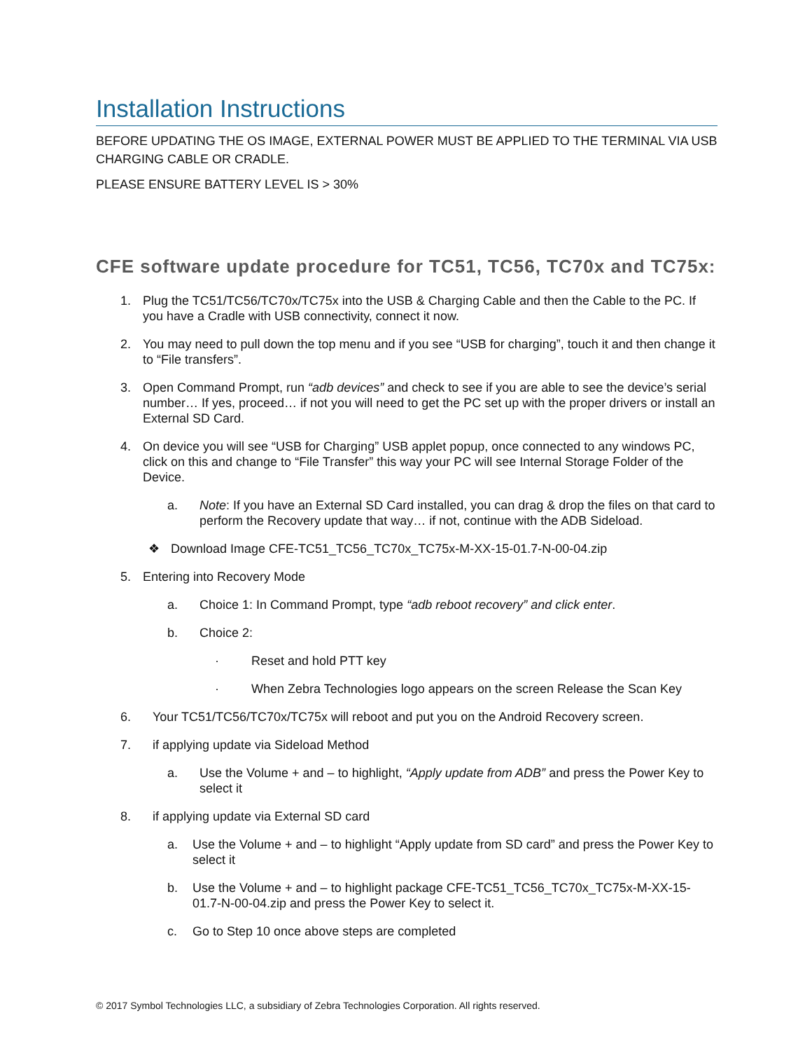Installation Instructions
BEFORE UPDATING THE OS IMAGE, EXTERNAL POWER MUST BE APPLIED TO THE TERMINAL VIA USB CHARGING CABLE OR CRADLE.
PLEASE ENSURE BATTERY LEVEL IS > 30%
CFE software update procedure for TC51, TC56, TC70x and TC75x:
1. Plug the TC51/TC56/TC70x/TC75x into the USB & Charging Cable and then the Cable to the PC. If you have a Cradle with USB connectivity, connect it now.
2. You may need to pull down the top menu and if you see “USB for charging”, touch it and then change it to “File transfers”.
3. Open Command Prompt, run “adb devices” and check to see if you are able to see the device’s serial number… If yes, proceed… if not you will need to get the PC set up with the proper drivers or install an External SD Card.
4. On device you will see “USB for Charging” USB applet popup, once connected to any windows PC, click on this and change to “File Transfer” this way your PC will see Internal Storage Folder of the Device.
a. Note: If you have an External SD Card installed, you can drag & drop the files on that card to perform the Recovery update that way… if not, continue with the ADB Sideload.
❖ Download Image CFE-TC51_TC56_TC70x_TC75x-M-XX-15-01.7-N-00-04.zip
5. Entering into Recovery Mode
a. Choice 1: In Command Prompt, type “adb reboot recovery” and click enter.
b. Choice 2:
· Reset and hold PTT key
· When Zebra Technologies logo appears on the screen Release the Scan Key
6. Your TC51/TC56/TC70x/TC75x will reboot and put you on the Android Recovery screen.
7. if applying update via Sideload Method
a. Use the Volume + and – to highlight, “Apply update from ADB” and press the Power Key to select it
8. if applying update via External SD card
a. Use the Volume + and – to highlight “Apply update from SD card” and press the Power Key to select it
b. Use the Volume + and – to highlight package CFE-TC51_TC56_TC70x_TC75x-M-XX-15-01.7-N-00-04.zip and press the Power Key to select it.
c. Go to Step 10 once above steps are completed
© 2017 Symbol Technologies LLC, a subsidiary of Zebra Technologies Corporation. All rights reserved.